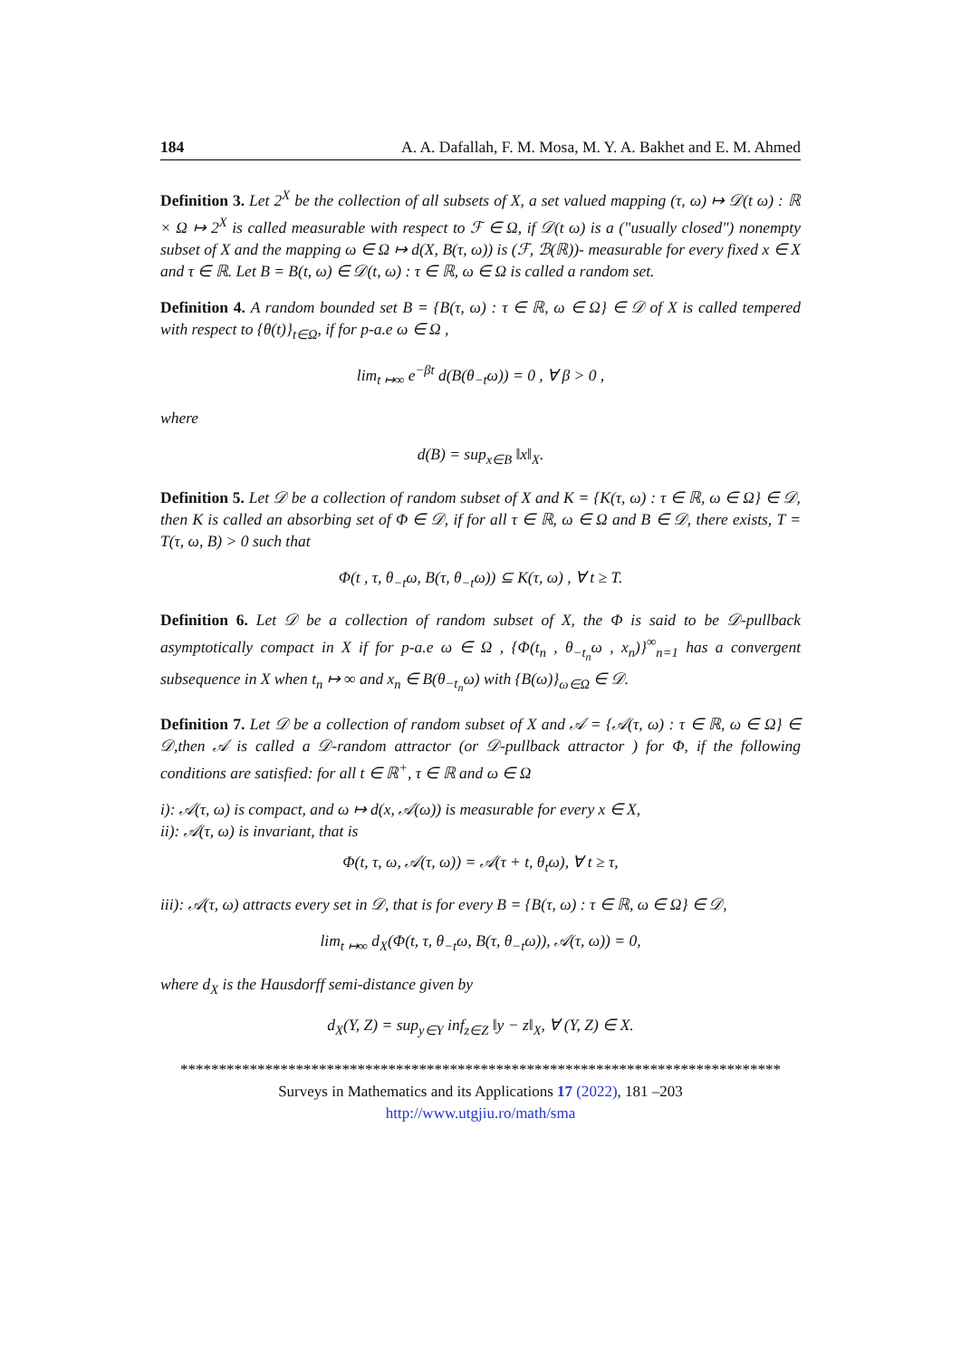184 A. A. Dafallah, F. M. Mosa, M. Y. A. Bakhet and E. M. Ahmed
Definition 3. Let 2<sup>X</sup> be the collection of all subsets of X, a set valued mapping (τ, ω) ↦ 𝒟(t ω) : ℝ × Ω ↦ 2<sup>X</sup> is called measurable with respect to ℱ ∈ Ω, if 𝒟(t ω) is a ("usually closed") nonempty subset of X and the mapping ω ∈ Ω ↦ d(X, B(τ, ω)) is (ℱ, ℬ(ℝ))- measurable for every fixed x ∈ X and τ ∈ ℝ. Let B = B(t, ω) ∈ 𝒟(t, ω) : τ ∈ ℝ, ω ∈ Ω is called a random set.
Definition 4. A random bounded set B = {B(τ, ω) : τ ∈ ℝ, ω ∈ Ω} ∈ 𝒟 of X is called tempered with respect to {θ(t)}<sub>t∈Ω</sub>, if for p-a.e ω ∈ Ω ,
lim<sub>t ↦∞</sub> e<sup>−βt</sup> d(B(θ<sub>−t</sub>ω)) = 0 , ∀ β > 0 ,
where
d(B) = sup<sub>x∈B</sub> ‖x‖<sub>X</sub>.
Definition 5. Let 𝒟 be a collection of random subset of X and K = {K(τ, ω) : τ ∈ ℝ, ω ∈ Ω} ∈ 𝒟, then K is called an absorbing set of Φ ∈ 𝒟, if for all τ ∈ ℝ, ω ∈ Ω and B ∈ 𝒟, there exists, T = T(τ, ω, B) > 0 such that
Φ(t , τ, θ<sub>−t</sub>ω, B(τ, θ<sub>−t</sub>ω)) ⊆ K(τ, ω) , ∀ t ≥ T.
Definition 6. Let 𝒟 be a collection of random subset of X, the Φ is said to be 𝒟-pullback asymptotically compact in X if for p-a.e ω ∈ Ω , {Φ(t<sub>n</sub> , θ<sub>−t<sub>n</sub></sub>ω , x<sub>n</sub>)}<sup>∞</sup><sub>n=1</sub> has a convergent subsequence in X when t<sub>n</sub> ↦ ∞ and x<sub>n</sub> ∈ B(θ<sub>−t<sub>n</sub></sub>ω) with {B(ω)}<sub>ω∈Ω</sub> ∈ 𝒟.
Definition 7. Let 𝒟 be a collection of random subset of X and 𝒜 = {𝒜(τ, ω) : τ ∈ ℝ, ω ∈ Ω} ∈ 𝒟,then 𝒜 is called a 𝒟-random attractor (or 𝒟-pullback attractor ) for Φ, if the following conditions are satisfied: for all t ∈ ℝ<sup>+</sup>, τ ∈ ℝ and ω ∈ Ω
i): 𝒜(τ, ω) is compact, and ω ↦ d(x, 𝒜(ω)) is measurable for every x ∈ X,
ii): 𝒜(τ, ω) is invariant, that is
Φ(t, τ, ω, 𝒜(τ, ω)) = 𝒜(τ + t, θ<sub>t</sub>ω), ∀ t ≥ τ,
iii): 𝒜(τ, ω) attracts every set in 𝒟, that is for every B = {B(τ, ω) : τ ∈ ℝ, ω ∈ Ω} ∈ 𝒟,
lim<sub>t ↦∞</sub> d<sub>X</sub>(Φ(t, τ, θ<sub>−t</sub>ω, B(τ, θ<sub>−t</sub>ω)), 𝒜(τ, ω)) = 0,
where d<sub>X</sub> is the Hausdorff semi-distance given by
d<sub>X</sub>(Y, Z) = sup<sub>y∈Y</sub> inf<sub>z∈Z</sub> ‖y − z‖<sub>X</sub>, ∀ (Y, Z) ∈ X.
******************************************************************************
Surveys in Mathematics and its Applications 17 (2022), 181 –203
http://www.utgjiu.ro/math/sma